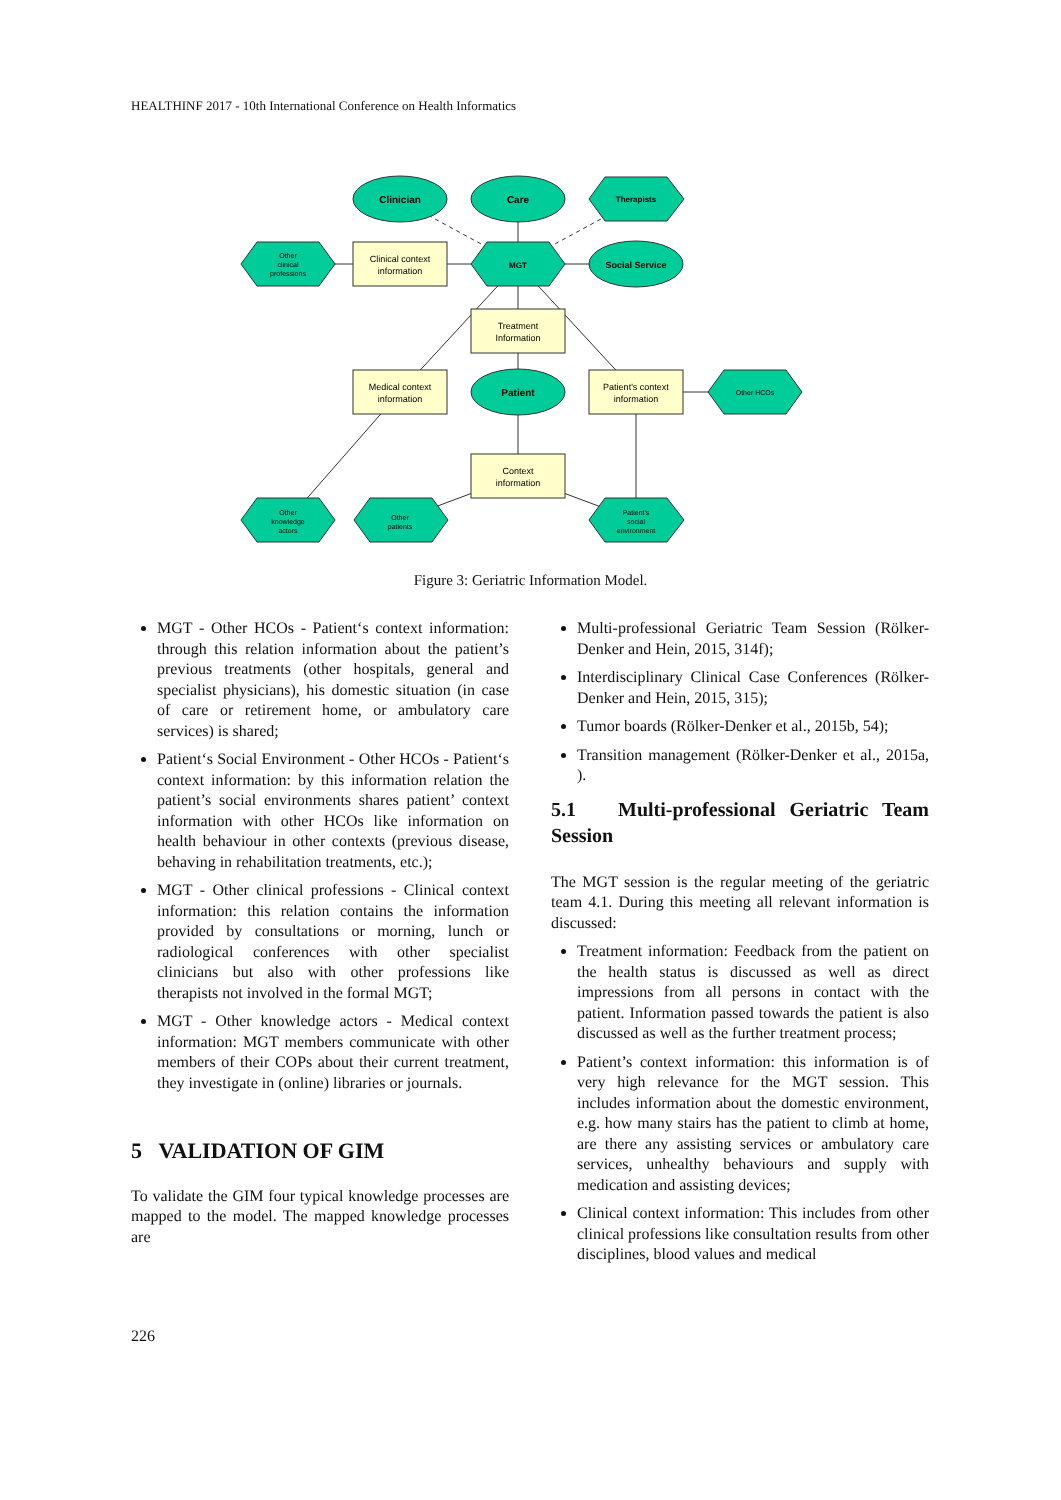HEALTHINF 2017 - 10th International Conference on Health Informatics
Clinician
Care
Therapists
MGT
Social Service
Patient
Clinical context
information
Treatment
Information
Medical context
information
Patient's context
information
Context
information
Other
clinical
professions
Other HCOs
Other
knowledge
actors
Other
patients
Patient's
social
environment
Figure 3: Geriatric Information Model.
MGT - Other HCOs - Patient‘s context information: through this relation information about the patient’s previous treatments (other hospitals, general and specialist physicians), his domestic situation (in case of care or retirement home, or ambulatory care services) is shared;
Patient‘s Social Environment - Other HCOs - Patient‘s context information: by this information relation the patient’s social environments shares patient’ context information with other HCOs like information on health behaviour in other contexts (previous disease, behaving in rehabilitation treatments, etc.);
MGT - Other clinical professions - Clinical context information: this relation contains the information provided by consultations or morning, lunch or radiological conferences with other specialist clinicians but also with other professions like therapists not involved in the formal MGT;
MGT - Other knowledge actors - Medical context information: MGT members communicate with other members of their COPs about their current treatment, they investigate in (online) libraries or journals.
5 VALIDATION OF GIM
To validate the GIM four typical knowledge processes are mapped to the model. The mapped knowledge processes are
Multi-professional Geriatric Team Session (Rölker-Denker and Hein, 2015, 314f);
Interdisciplinary Clinical Case Conferences (Rölker-Denker and Hein, 2015, 315);
Tumor boards (Rölker-Denker et al., 2015b, 54);
Transition management (Rölker-Denker et al., 2015a, ).
5.1 Multi-professional Geriatric Team Session
The MGT session is the regular meeting of the geriatric team 4.1. During this meeting all relevant information is discussed:
Treatment information: Feedback from the patient on the health status is discussed as well as direct impressions from all persons in contact with the patient. Information passed towards the patient is also discussed as well as the further treatment process;
Patient’s context information: this information is of very high relevance for the MGT session. This includes information about the domestic environment, e.g. how many stairs has the patient to climb at home, are there any assisting services or ambulatory care services, unhealthy behaviours and supply with medication and assisting devices;
Clinical context information: This includes from other clinical professions like consultation results from other disciplines, blood values and medical
226